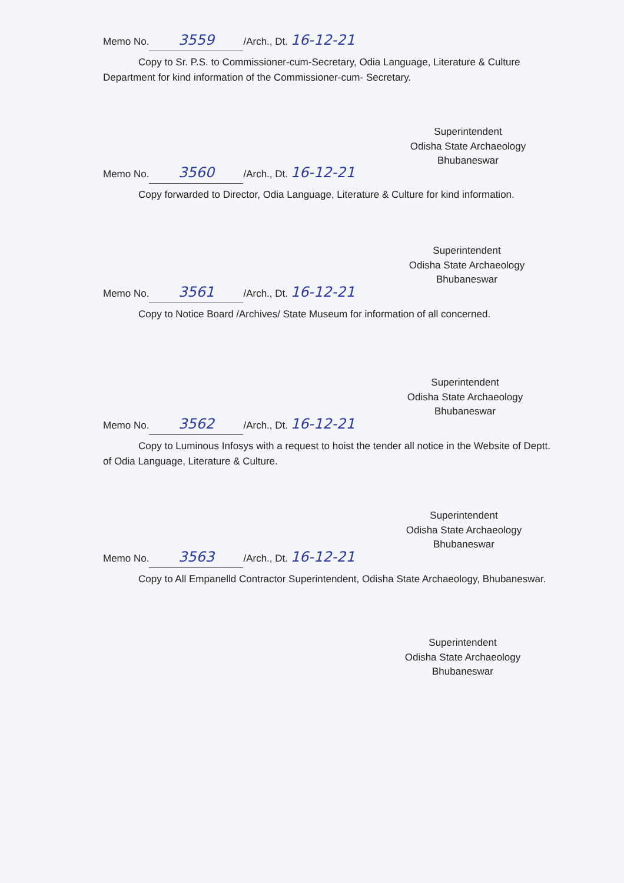Memo No. 3559 /Arch., Dt. 16-12-21
Copy to Sr. P.S. to Commissioner-cum-Secretary, Odia Language, Literature & Culture Department for kind information of the Commissioner-cum- Secretary.
Superintendent
Odisha State Archaeology
Bhubaneswar
Memo No. 3560 /Arch., Dt. 16-12-21
Copy forwarded to Director, Odia Language, Literature & Culture for kind information.
Superintendent
Odisha State Archaeology
Bhubaneswar
Memo No. 3561 /Arch., Dt. 16-12-21
Copy to Notice Board /Archives/ State Museum for information of all concerned.
Superintendent
Odisha State Archaeology
Bhubaneswar
Memo No. 3562 /Arch., Dt. 16-12-21
Copy to Luminous Infosys with a request to hoist the tender all notice in the Website of Deptt. of Odia Language, Literature & Culture.
Superintendent
Odisha State Archaeology
Bhubaneswar
Memo No. 3563 /Arch., Dt. 16-12-21
Copy to All Empanelld Contractor Superintendent, Odisha State Archaeology, Bhubaneswar.
Superintendent
Odisha State Archaeology
Bhubaneswar